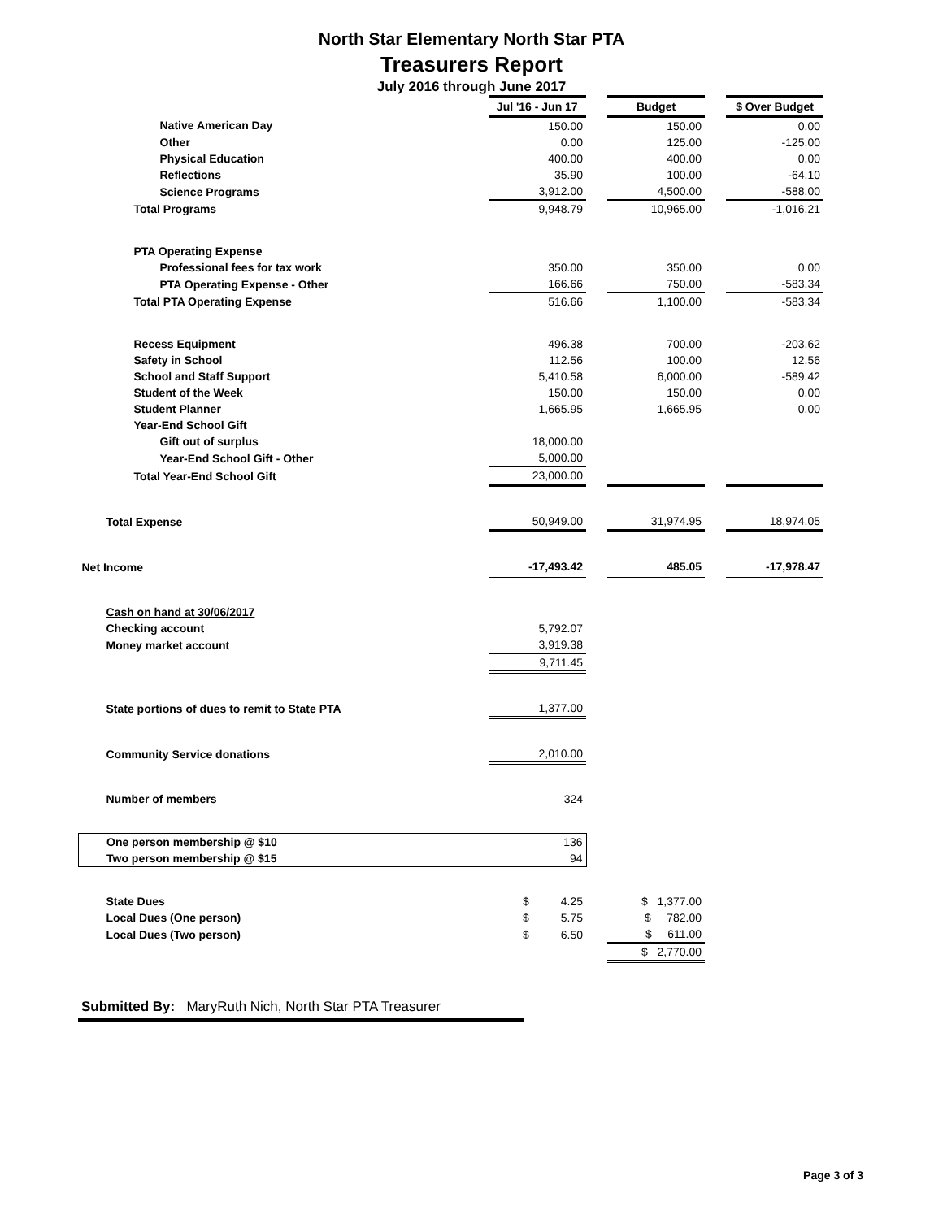North Star Elementary North Star PTA
Treasurers Report
July 2016 through June 2017
| | Jul '16 - Jun 17 | | Budget | | $ Over Budget |
| Native American Day | 150.00 | | 150.00 | | 0.00 |
| Other | 0.00 | | 125.00 | | -125.00 |
| Physical Education | 400.00 | | 400.00 | | 0.00 |
| Reflections | 35.90 | | 100.00 | | -64.10 |
| Science Programs | 3,912.00 | | 4,500.00 | | -588.00 |
| Total Programs | 9,948.79 | | 10,965.00 | | -1,016.21 |
| PTA Operating Expense | | | | | |
| Professional fees for tax work | 350.00 | | 350.00 | | 0.00 |
| PTA Operating Expense - Other | 166.66 | | 750.00 | | -583.34 |
| Total PTA Operating Expense | 516.66 | | 1,100.00 | | -583.34 |
| Recess Equipment | 496.38 | | 700.00 | | -203.62 |
| Safety in School | 112.56 | | 100.00 | | 12.56 |
| School and Staff Support | 5,410.58 | | 6,000.00 | | -589.42 |
| Student of the Week | 150.00 | | 150.00 | | 0.00 |
| Student Planner | 1,665.95 | | 1,665.95 | | 0.00 |
| Year-End School Gift | | | | | |
| Gift out of surplus | 18,000.00 | | | | |
| Year-End School Gift - Other | 5,000.00 | | | | |
| Total Year-End School Gift | 23,000.00 | | | | |
| Total Expense | 50,949.00 | | 31,974.95 | | 18,974.05 |
| Net Income | -17,493.42 | | 485.05 | | -17,978.47 |
| Cash on hand at 30/06/2017 | | | | | |
| Checking account | 5,792.07 | | | | |
| Money market account | 3,919.38 | | | | |
| | 9,711.45 | | | | |
| State portions of dues to remit to State PTA | 1,377.00 | | | | |
| Community Service donations | 2,010.00 | | | | |
| Number of members | 324 | | | | |
| One person membership @ $10 | 136 | | | | |
| Two person membership @ $15 | 94 | | | | |
| State Dues | $ 4.25 | | $ 1,377.00 | | |
| Local Dues (One person) | $ 5.75 | | $ 782.00 | | |
| Local Dues (Two person) | $ 6.50 | | $ 611.00 | | |
| | | | $ 2,770.00 | | |
Submitted By: MaryRuth Nich, North Star PTA Treasurer
Page 3 of 3